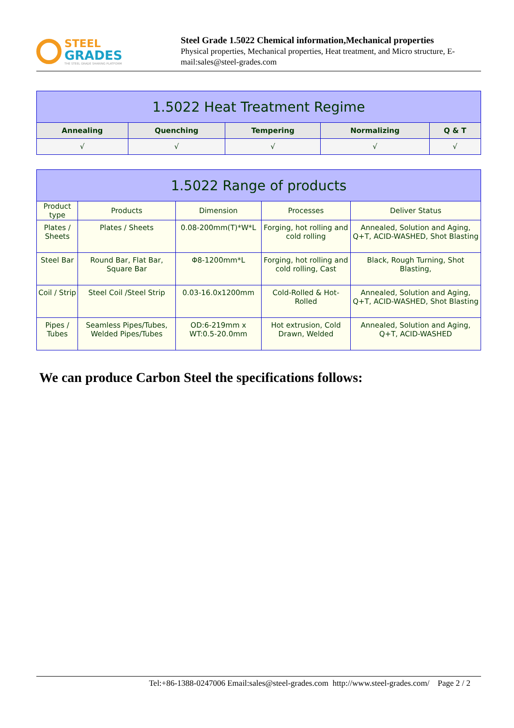STEEL
GRADES
THE STEEL GRADE SHARING PLATFORM
Steel Grade 1.5022 Chemical information,Mechanical properties
Physical properties, Mechanical properties, Heat treatment, and Micro structure, E-mail:sales@steel-grades.com
| 1.5022 Heat Treatment Regime | | | | |
| --- | --- | --- | --- | --- |
| Annealing | Quenching | Tempering | Normalizing | Q & T |
| √ | √ | √ | √ | √ |
| 1.5022 Range of products | | | | |
| --- | --- | --- | --- | --- |
| Product type | Products | Dimension | Processes | Deliver Status |
| Plates / Sheets | Plates / Sheets | 0.08-200mm(T)*W*L | Forging, hot rolling and cold rolling | Annealed, Solution and Aging, Q+T, ACID-WASHED, Shot Blasting |
| Steel Bar | Round Bar, Flat Bar, Square Bar | Φ8-1200mm*L | Forging, hot rolling and cold rolling, Cast | Black, Rough Turning, Shot Blasting, |
| Coil / Strip | Steel Coil /Steel Strip | 0.03-16.0x1200mm | Cold-Rolled & Hot-Rolled | Annealed, Solution and Aging, Q+T, ACID-WASHED, Shot Blasting |
| Pipes / Tubes | Seamless Pipes/Tubes, Welded Pipes/Tubes | OD:6-219mm x WT:0.5-20.0mm | Hot extrusion, Cold Drawn, Welded | Annealed, Solution and Aging, Q+T, ACID-WASHED |
We can produce Carbon Steel the specifications follows:
Tel:+86-1388-0247006 Email:sales@steel-grades.com http://www.steel-grades.com/ Page 2 / 2